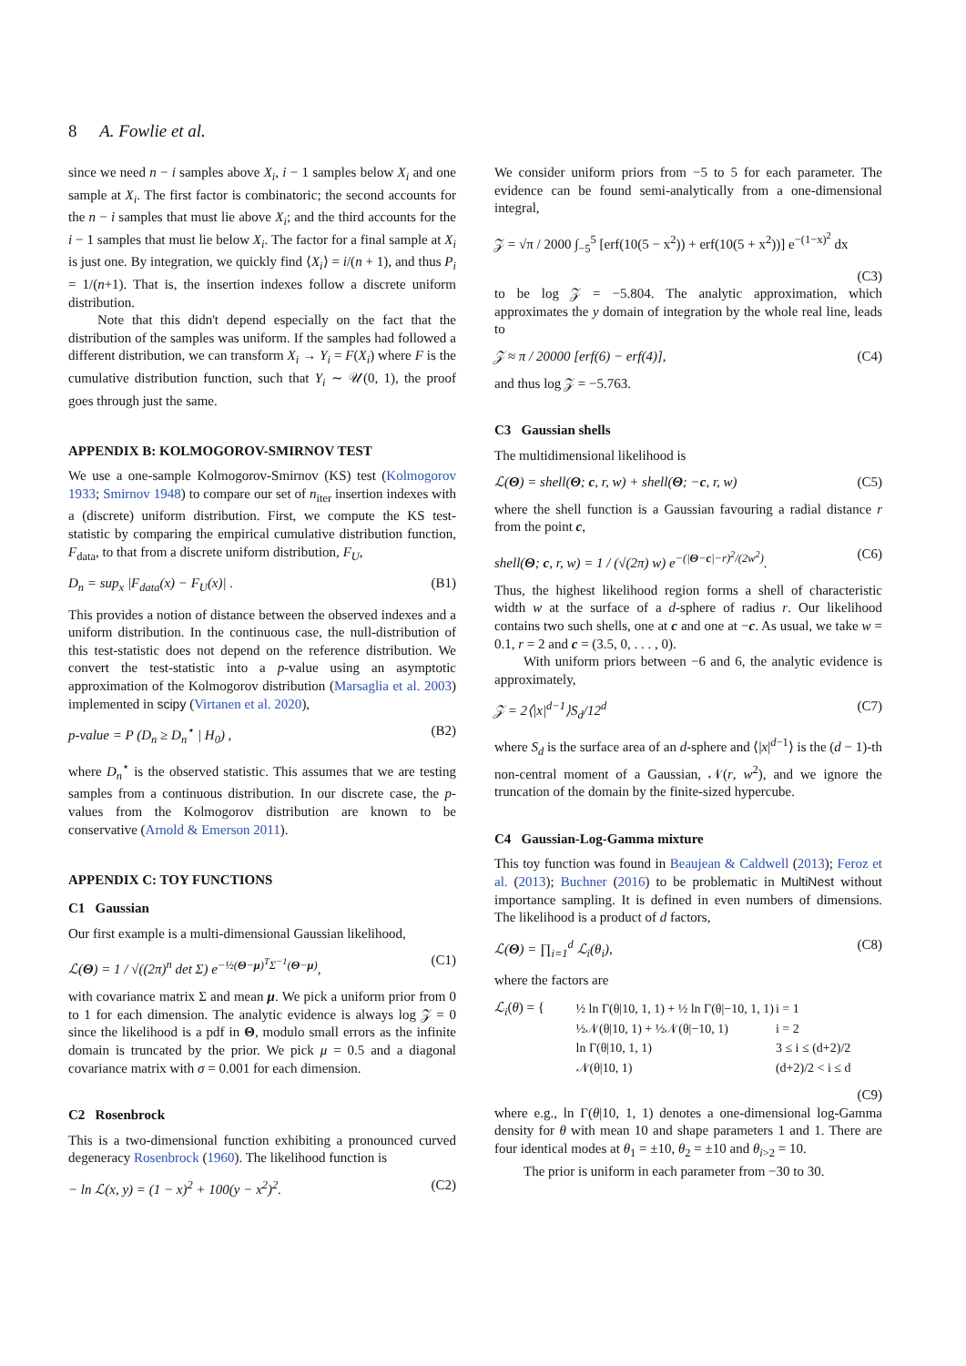8 A. Fowlie et al.
since we need n − i samples above X<sub>i</sub>, i − 1 samples below X<sub>i</sub> and one sample at X<sub>i</sub>. The first factor is combinatoric; the second accounts for the n − i samples that must lie above X<sub>i</sub>; and the third accounts for the i − 1 samples that must lie below X<sub>i</sub>. The factor for a final sample at X<sub>i</sub> is just one. By integration, we quickly find ⟨X<sub>i</sub>⟩ = i/(n + 1), and thus P<sub>i</sub> = 1/(n+1). That is, the insertion indexes follow a discrete uniform distribution.
Note that this didn't depend especially on the fact that the distribution of the samples was uniform. If the samples had followed a different distribution, we can transform X<sub>i</sub> → Y<sub>i</sub> = F(X<sub>i</sub>) where F is the cumulative distribution function, such that Y<sub>i</sub> ∼ 𝒰(0, 1), the proof goes through just the same.
APPENDIX B: KOLMOGOROV-SMIRNOV TEST
We use a one-sample Kolmogorov-Smirnov (KS) test (Kolmogorov 1933; Smirnov 1948) to compare our set of n<sub>iter</sub> insertion indexes with a (discrete) uniform distribution. First, we compute the KS test-statistic by comparing the empirical cumulative distribution function, F<sub>data</sub>, to that from a discrete uniform distribution, F<sub>U</sub>,
D<sub>n</sub> = sup<sub>x</sub> |F<sub>data</sub>(x) − F<sub>U</sub>(x)| . (B1)
This provides a notion of distance between the observed indexes and a uniform distribution. In the continuous case, the null-distribution of this test-statistic does not depend on the reference distribution. We convert the test-statistic into a p-value using an asymptotic approximation of the Kolmogorov distribution (Marsaglia et al. 2003) implemented in scipy (Virtanen et al. 2020),
p-value = P (D<sub>n</sub> ≥ D<sub>n</sub><sup>⋆</sup> | H<sub>0</sub>) , (B2)
where D<sub>n</sub><sup>⋆</sup> is the observed statistic. This assumes that we are testing samples from a continuous distribution. In our discrete case, the p-values from the Kolmogorov distribution are known to be conservative (Arnold & Emerson 2011).
APPENDIX C: TOY FUNCTIONS
C1 Gaussian
Our first example is a multi-dimensional Gaussian likelihood,
ℒ(Θ) = 1 / √((2π)<sup>n</sup> det Σ) e<sup>−½(Θ−μ)<sup>T</sup>Σ<sup>−1</sup>(Θ−μ)</sup>, (C1)
with covariance matrix Σ and mean μ. We pick a uniform prior from 0 to 1 for each dimension. The analytic evidence is always log 𝒵 = 0 since the likelihood is a pdf in Θ, modulo small errors as the infinite domain is truncated by the prior. We pick μ = 0.5 and a diagonal covariance matrix with σ = 0.001 for each dimension.
C2 Rosenbrock
This is a two-dimensional function exhibiting a pronounced curved degeneracy Rosenbrock (1960). The likelihood function is
− ln ℒ(x, y) = (1 − x)<sup>2</sup> + 100(y − x<sup>2</sup>)<sup>2</sup>. (C2)
We consider uniform priors from −5 to 5 for each parameter. The evidence can be found semi-analytically from a one-dimensional integral,
𝒵 = √π / 2000 ∫<sub>−5</sub><sup>5</sup> [erf(10(5 − x<sup>2</sup>)) + erf(10(5 + x<sup>2</sup>))] e<sup>−(1−x)<sup>2</sup></sup> dx
(C3)
to be log 𝒵 = −5.804. The analytic approximation, which approximates the y domain of integration by the whole real line, leads to
𝒵 ≈ π / 20000 [erf(6) − erf(4)], (C4)
and thus log 𝒵 = −5.763.
C3 Gaussian shells
The multidimensional likelihood is
ℒ(Θ) = shell(Θ; c, r, w) + shell(Θ; −c, r, w) (C5)
where the shell function is a Gaussian favouring a radial distance r from the point c,
shell(Θ; c, r, w) = 1 / (√(2π) w) e<sup>−(|Θ−c|−r)<sup>2</sup>/(2w<sup>2</sup>)</sup>. (C6)
Thus, the highest likelihood region forms a shell of characteristic width w at the surface of a d-sphere of radius r. Our likelihood contains two such shells, one at c and one at −c. As usual, we take w = 0.1, r = 2 and c = (3.5, 0, . . . , 0).
With uniform priors between −6 and 6, the analytic evidence is approximately,
𝒵 = 2⟨|x|<sup>d−1</sup>⟩S<sub>d</sub>/12<sup>d</sup> (C7)
where S<sub>d</sub> is the surface area of an d-sphere and ⟨|x|<sup>d−1</sup>⟩ is the (d − 1)-th non-central moment of a Gaussian, 𝒩(r, w<sup>2</sup>), and we ignore the truncation of the domain by the finite-sized hypercube.
C4 Gaussian-Log-Gamma mixture
This toy function was found in Beaujean & Caldwell (2013); Feroz et al. (2013); Buchner (2016) to be problematic in MultiNest without importance sampling. It is defined in even numbers of dimensions. The likelihood is a product of d factors,
ℒ(Θ) = ∏<sub>i=1</sub><sup>d</sup> ℒ<sub>i</sub>(θ<sub>i</sub>), (C8)
where the factors are
ℒ<sub>i</sub>(θ) = {
| ½ ln Γ(θ/10, 1, 1) + ½ ln Γ(θ/−10, 1, 1) | i = 1 |
| ½𝒩(θ/10, 1) + ½𝒩(θ/−10, 1) | i = 2 |
| ln Γ(θ/10, 1, 1) | 3 ≤ i ≤ (d+2)/2 |
| 𝒩(θ/10, 1) | (d+2)/2 < i ≤ d |
(C9)
where e.g., ln Γ(θ|10, 1, 1) denotes a one-dimensional log-Gamma density for θ with mean 10 and shape parameters 1 and 1. There are four identical modes at θ<sub>1</sub> = ±10, θ<sub>2</sub> = ±10 and θ<sub>i>2</sub> = 10.
The prior is uniform in each parameter from −30 to 30.